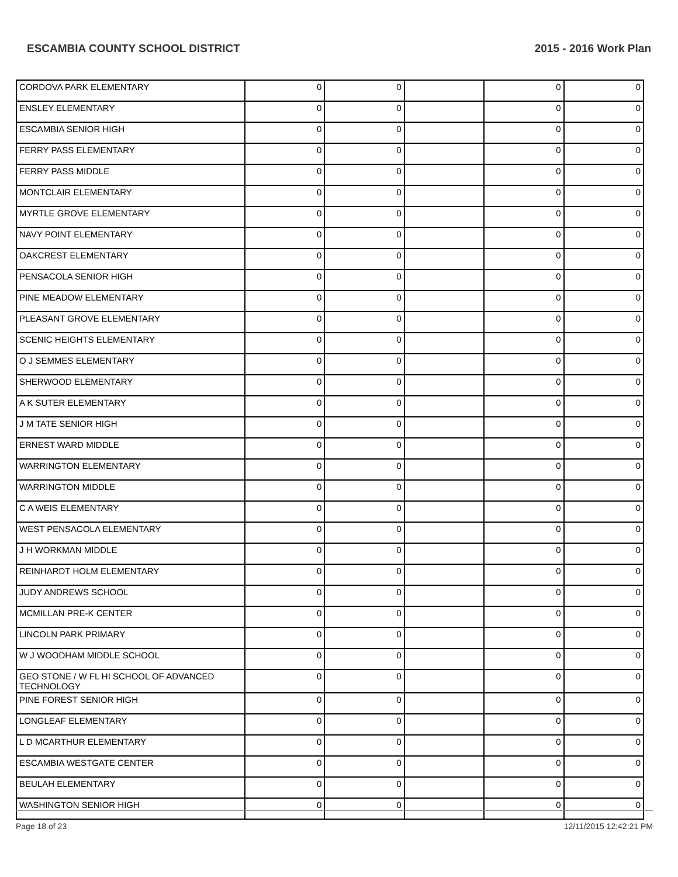ESCAMBIA COUNTY SCHOOL DISTRICT 2015 - 2016 Work Plan
| CORDOVA PARK ELEMENTARY | 0 | 0 | | 0 | 0 |
| ENSLEY ELEMENTARY | 0 | 0 | | 0 | 0 |
| ESCAMBIA SENIOR HIGH | 0 | 0 | | 0 | 0 |
| FERRY PASS ELEMENTARY | 0 | 0 | | 0 | 0 |
| FERRY PASS MIDDLE | 0 | 0 | | 0 | 0 |
| MONTCLAIR ELEMENTARY | 0 | 0 | | 0 | 0 |
| MYRTLE GROVE ELEMENTARY | 0 | 0 | | 0 | 0 |
| NAVY POINT ELEMENTARY | 0 | 0 | | 0 | 0 |
| OAKCREST ELEMENTARY | 0 | 0 | | 0 | 0 |
| PENSACOLA SENIOR HIGH | 0 | 0 | | 0 | 0 |
| PINE MEADOW ELEMENTARY | 0 | 0 | | 0 | 0 |
| PLEASANT GROVE ELEMENTARY | 0 | 0 | | 0 | 0 |
| SCENIC HEIGHTS ELEMENTARY | 0 | 0 | | 0 | 0 |
| O J SEMMES ELEMENTARY | 0 | 0 | | 0 | 0 |
| SHERWOOD ELEMENTARY | 0 | 0 | | 0 | 0 |
| A K SUTER ELEMENTARY | 0 | 0 | | 0 | 0 |
| J M TATE SENIOR HIGH | 0 | 0 | | 0 | 0 |
| ERNEST WARD MIDDLE | 0 | 0 | | 0 | 0 |
| WARRINGTON ELEMENTARY | 0 | 0 | | 0 | 0 |
| WARRINGTON MIDDLE | 0 | 0 | | 0 | 0 |
| C A WEIS ELEMENTARY | 0 | 0 | | 0 | 0 |
| WEST PENSACOLA ELEMENTARY | 0 | 0 | | 0 | 0 |
| J H WORKMAN MIDDLE | 0 | 0 | | 0 | 0 |
| REINHARDT HOLM ELEMENTARY | 0 | 0 | | 0 | 0 |
| JUDY ANDREWS SCHOOL | 0 | 0 | | 0 | 0 |
| MCMILLAN PRE-K CENTER | 0 | 0 | | 0 | 0 |
| LINCOLN PARK PRIMARY | 0 | 0 | | 0 | 0 |
| W J WOODHAM MIDDLE SCHOOL | 0 | 0 | | 0 | 0 |
| GEO STONE / W FL HI SCHOOL OF ADVANCED TECHNOLOGY | 0 | 0 | | 0 | 0 |
| PINE FOREST SENIOR HIGH | 0 | 0 | | 0 | 0 |
| LONGLEAF ELEMENTARY | 0 | 0 | | 0 | 0 |
| L D MCARTHUR ELEMENTARY | 0 | 0 | | 0 | 0 |
| ESCAMBIA WESTGATE CENTER | 0 | 0 | | 0 | 0 |
| BEULAH ELEMENTARY | 0 | 0 | | 0 | 0 |
| WASHINGTON SENIOR HIGH | 0 | 0 | | 0 | 0 |
Page 18 of 23 12/11/2015 12:42:21 PM